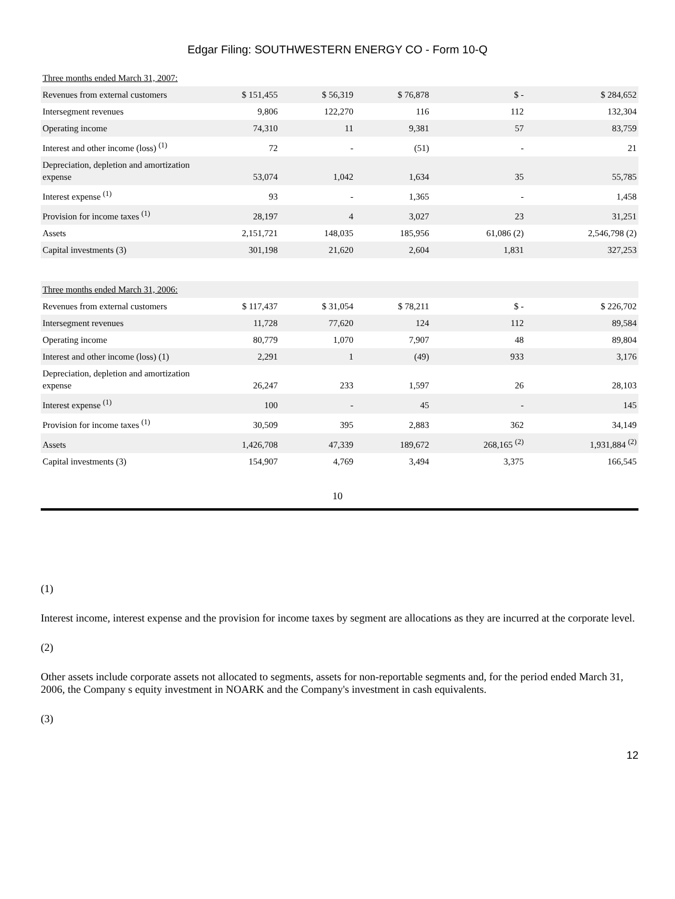Edgar Filing: SOUTHWESTERN ENERGY CO - Form 10-Q
| Three months ended March 31, 2007: | | | | | |
| Revenues from external customers | $ 151,455 | $ 56,319 | $ 76,878 | $ - | $ 284,652 |
| Intersegment revenues | 9,806 | 122,270 | 116 | 112 | 132,304 |
| Operating income | 74,310 | 11 | 9,381 | 57 | 83,759 |
| Interest and other income (loss) <sup>(1)</sup> | 72 | - | (51) | - | 21 |
| Depreciation, depletion and amortization expense | 53,074 | 1,042 | 1,634 | 35 | 55,785 |
| Interest expense <sup>(1)</sup> | 93 | - | 1,365 | - | 1,458 |
| Provision for income taxes <sup>(1)</sup> | 28,197 | 4 | 3,027 | 23 | 31,251 |
| Assets | 2,151,721 | 148,035 | 185,956 | 61,086 (2) | 2,546,798 (2) |
| Capital investments (3) | 301,198 | 21,620 | 2,604 | 1,831 | 327,253 |
| Three months ended March 31, 2006: | | | | | |
| Revenues from external customers | $ 117,437 | $ 31,054 | $ 78,211 | $ - | $ 226,702 |
| Intersegment revenues | 11,728 | 77,620 | 124 | 112 | 89,584 |
| Operating income | 80,779 | 1,070 | 7,907 | 48 | 89,804 |
| Interest and other income (loss) (1) | 2,291 | 1 | (49) | 933 | 3,176 |
| Depreciation, depletion and amortization expense | 26,247 | 233 | 1,597 | 26 | 28,103 |
| Interest expense <sup>(1)</sup> | 100 | - | 45 | - | 145 |
| Provision for income taxes <sup>(1)</sup> | 30,509 | 395 | 2,883 | 362 | 34,149 |
| Assets | 1,426,708 | 47,339 | 189,672 | 268,165 <sup>(2)</sup> | 1,931,884 <sup>(2)</sup> |
| Capital investments (3) | 154,907 | 4,769 | 3,494 | 3,375 | 166,545 |
10
(1)
Interest income, interest expense and the provision for income taxes by segment are allocations as they are incurred at the corporate level.
(2)
Other assets include corporate assets not allocated to segments, assets for non-reportable segments and, for the period ended March 31, 2006, the Company s equity investment in NOARK and the Company's investment in cash equivalents.
(3)
12